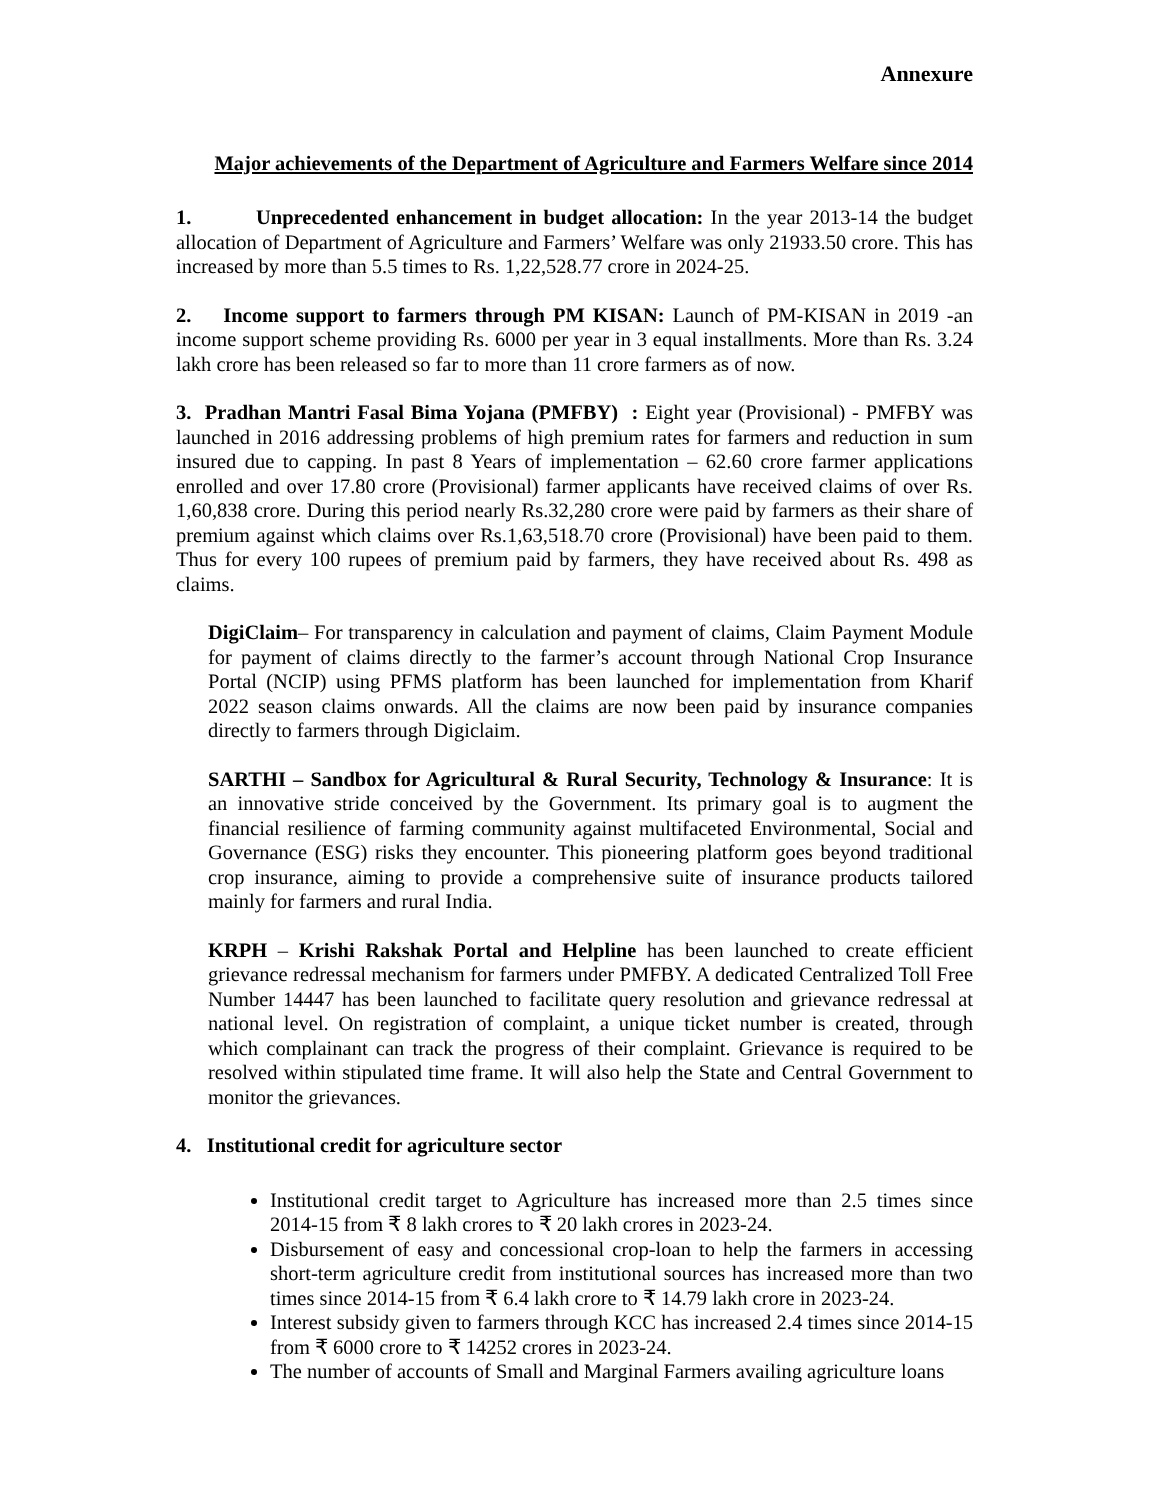Annexure
Major achievements of the Department of Agriculture and Farmers Welfare since 2014
1. Unprecedented enhancement in budget allocation: In the year 2013-14 the budget allocation of Department of Agriculture and Farmers’ Welfare was only 21933.50 crore. This has increased by more than 5.5 times to Rs. 1,22,528.77 crore in 2024-25.
2. Income support to farmers through PM KISAN: Launch of PM-KISAN in 2019 -an income support scheme providing Rs. 6000 per year in 3 equal installments. More than Rs. 3.24 lakh crore has been released so far to more than 11 crore farmers as of now.
3. Pradhan Mantri Fasal Bima Yojana (PMFBY) : Eight year (Provisional) - PMFBY was launched in 2016 addressing problems of high premium rates for farmers and reduction in sum insured due to capping. In past 8 Years of implementation – 62.60 crore farmer applications enrolled and over 17.80 crore (Provisional) farmer applicants have received claims of over Rs. 1,60,838 crore. During this period nearly Rs.32,280 crore were paid by farmers as their share of premium against which claims over Rs.1,63,518.70 crore (Provisional) have been paid to them. Thus for every 100 rupees of premium paid by farmers, they have received about Rs. 498 as claims.
DigiClaim– For transparency in calculation and payment of claims, Claim Payment Module for payment of claims directly to the farmer’s account through National Crop Insurance Portal (NCIP) using PFMS platform has been launched for implementation from Kharif 2022 season claims onwards. All the claims are now been paid by insurance companies directly to farmers through Digiclaim.
SARTHI – Sandbox for Agricultural & Rural Security, Technology & Insurance: It is an innovative stride conceived by the Government. Its primary goal is to augment the financial resilience of farming community against multifaceted Environmental, Social and Governance (ESG) risks they encounter. This pioneering platform goes beyond traditional crop insurance, aiming to provide a comprehensive suite of insurance products tailored mainly for farmers and rural India.
KRPH – Krishi Rakshak Portal and Helpline has been launched to create efficient grievance redressal mechanism for farmers under PMFBY. A dedicated Centralized Toll Free Number 14447 has been launched to facilitate query resolution and grievance redressal at national level. On registration of complaint, a unique ticket number is created, through which complainant can track the progress of their complaint. Grievance is required to be resolved within stipulated time frame. It will also help the State and Central Government to monitor the grievances.
4. Institutional credit for agriculture sector
Institutional credit target to Agriculture has increased more than 2.5 times since 2014-15 from ₹ 8 lakh crores to ₹ 20 lakh crores in 2023-24.
Disbursement of easy and concessional crop-loan to help the farmers in accessing short-term agriculture credit from institutional sources has increased more than two times since 2014-15 from ₹ 6.4 lakh crore to ₹ 14.79 lakh crore in 2023-24.
Interest subsidy given to farmers through KCC has increased 2.4 times since 2014-15 from ₹ 6000 crore to ₹ 14252 crores in 2023-24.
The number of accounts of Small and Marginal Farmers availing agriculture loans